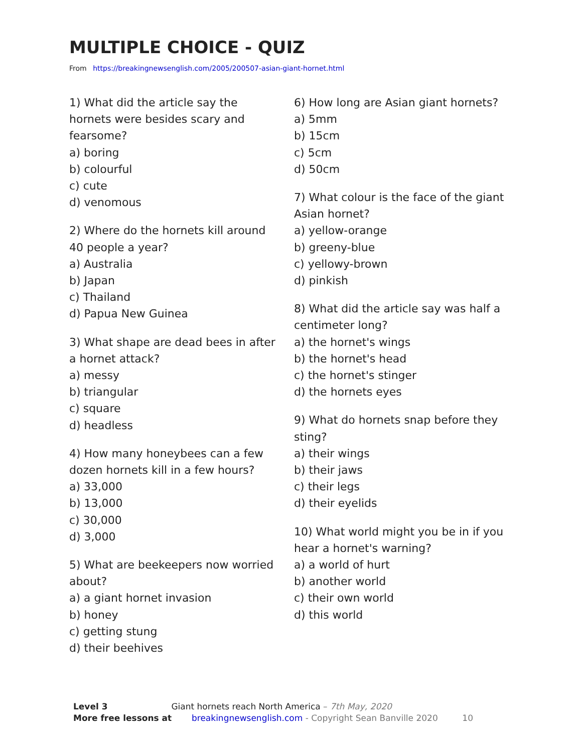MULTIPLE CHOICE - QUIZ
From https://breakingnewsenglish.com/2005/200507-asian-giant-hornet.html
1) What did the article say the
hornets were besides scary and
fearsome?
a) boring
b) colourful
c) cute
d) venomous
2) Where do the hornets kill around
40 people a year?
a) Australia
b) Japan
c) Thailand
d) Papua New Guinea
3) What shape are dead bees in after
a hornet attack?
a) messy
b) triangular
c) square
d) headless
4) How many honeybees can a few
dozen hornets kill in a few hours?
a) 33,000
b) 13,000
c) 30,000
d) 3,000
5) What are beekeepers now worried
about?
a) a giant hornet invasion
b) honey
c) getting stung
d) their beehives
6) How long are Asian giant hornets?
a) 5mm
b) 15cm
c) 5cm
d) 50cm
7) What colour is the face of the giant
Asian hornet?
a) yellow-orange
b) greeny-blue
c) yellowy-brown
d) pinkish
8) What did the article say was half a
centimeter long?
a) the hornet's wings
b) the hornet's head
c) the hornet's stinger
d) the hornets eyes
9) What do hornets snap before they
sting?
a) their wings
b) their jaws
c) their legs
d) their eyelids
10) What world might you be in if you
hear a hornet's warning?
a) a world of hurt
b) another world
c) their own world
d) this world
Level 3 Giant hornets reach North America – 7th May, 2020
More free lessons at breakingnewsenglish.com - Copyright Sean Banville 2020 10